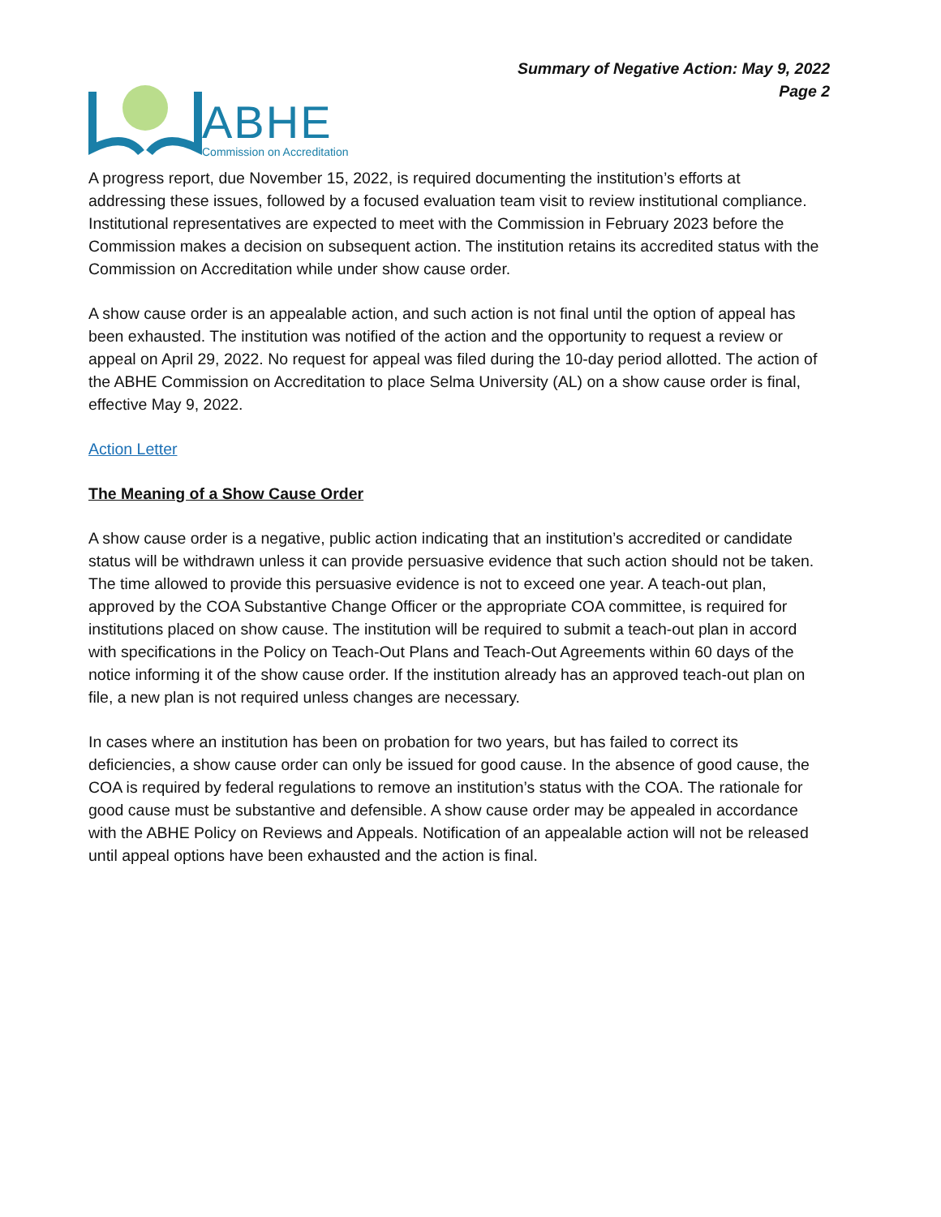ABHE
Commission on Accreditation
Summary of Negative Action: May 9, 2022
Page 2
A progress report, due November 15, 2022, is required documenting the institution’s efforts at addressing these issues, followed by a focused evaluation team visit to review institutional compliance. Institutional representatives are expected to meet with the Commission in February 2023 before the Commission makes a decision on subsequent action. The institution retains its accredited status with the Commission on Accreditation while under show cause order.
A show cause order is an appealable action, and such action is not final until the option of appeal has been exhausted. The institution was notified of the action and the opportunity to request a review or appeal on April 29, 2022. No request for appeal was filed during the 10-day period allotted. The action of the ABHE Commission on Accreditation to place Selma University (AL) on a show cause order is final, effective May 9, 2022.
Action Letter
The Meaning of a Show Cause Order
A show cause order is a negative, public action indicating that an institution’s accredited or candidate status will be withdrawn unless it can provide persuasive evidence that such action should not be taken. The time allowed to provide this persuasive evidence is not to exceed one year. A teach-out plan, approved by the COA Substantive Change Officer or the appropriate COA committee, is required for institutions placed on show cause. The institution will be required to submit a teach-out plan in accord with specifications in the Policy on Teach-Out Plans and Teach-Out Agreements within 60 days of the notice informing it of the show cause order. If the institution already has an approved teach-out plan on file, a new plan is not required unless changes are necessary.
In cases where an institution has been on probation for two years, but has failed to correct its deficiencies, a show cause order can only be issued for good cause. In the absence of good cause, the COA is required by federal regulations to remove an institution’s status with the COA. The rationale for good cause must be substantive and defensible. A show cause order may be appealed in accordance with the ABHE Policy on Reviews and Appeals. Notification of an appealable action will not be released until appeal options have been exhausted and the action is final.